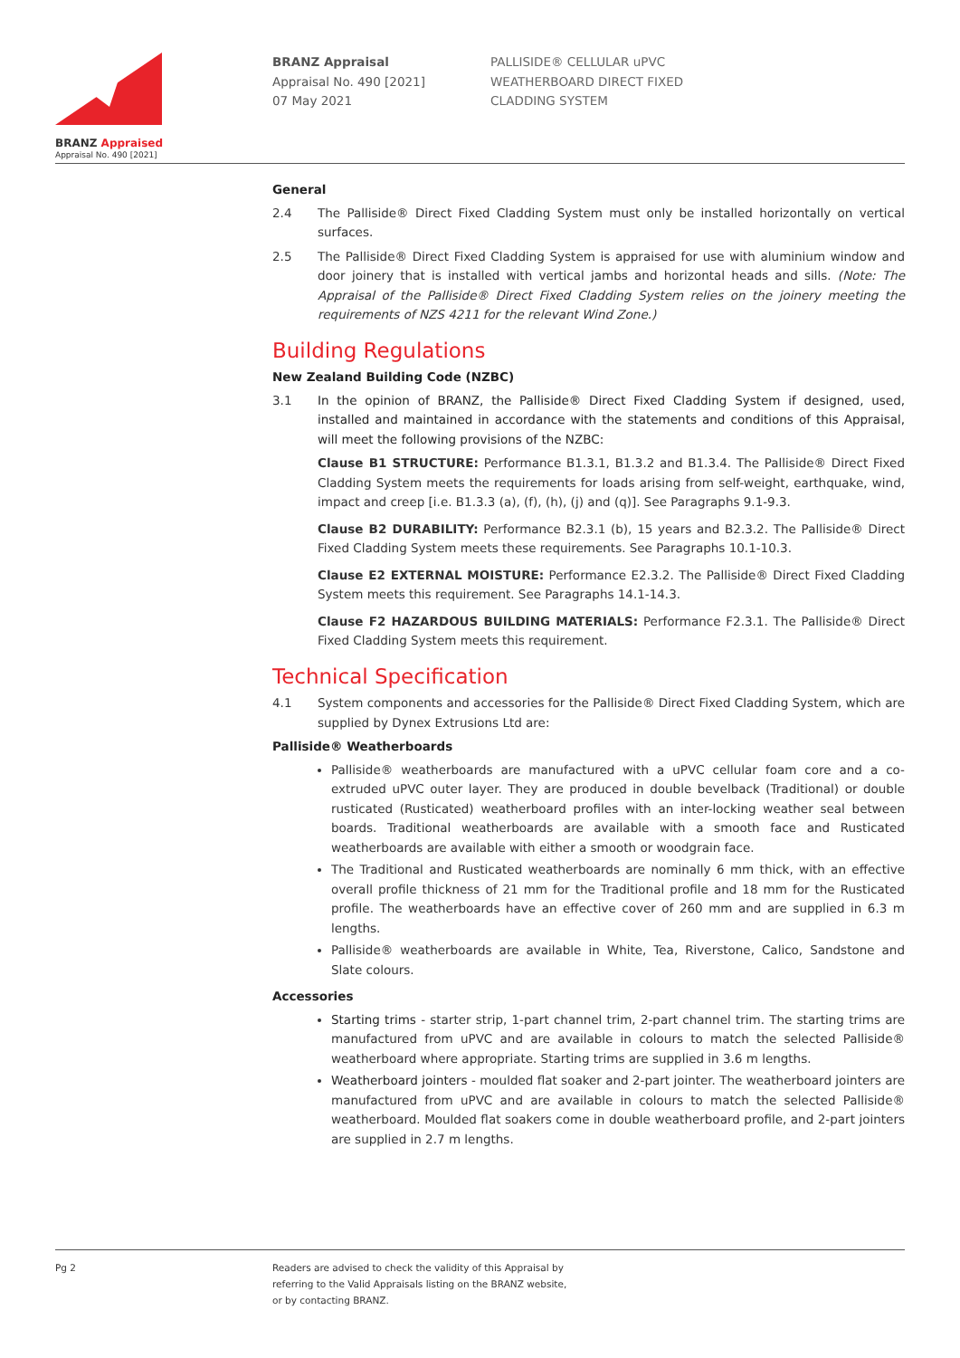BRANZ Appraised
Appraisal No. 490 [2021]
BRANZ Appraisal
Appraisal No. 490 [2021]
07 May 2021
PALLISIDE® CELLULAR uPVC
WEATHERBOARD DIRECT FIXED
CLADDING SYSTEM
General
2.4 The Palliside® Direct Fixed Cladding System must only be installed horizontally on vertical surfaces.
2.5 The Palliside® Direct Fixed Cladding System is appraised for use with aluminium window and door joinery that is installed with vertical jambs and horizontal heads and sills. (Note: The Appraisal of the Palliside® Direct Fixed Cladding System relies on the joinery meeting the requirements of NZS 4211 for the relevant Wind Zone.)
Building Regulations
New Zealand Building Code (NZBC)
3.1 In the opinion of BRANZ, the Palliside® Direct Fixed Cladding System if designed, used, installed and maintained in accordance with the statements and conditions of this Appraisal, will meet the following provisions of the NZBC:
Clause B1 STRUCTURE: Performance B1.3.1, B1.3.2 and B1.3.4. The Palliside® Direct Fixed Cladding System meets the requirements for loads arising from self-weight, earthquake, wind, impact and creep [i.e. B1.3.3 (a), (f), (h), (j) and (q)]. See Paragraphs 9.1-9.3.
Clause B2 DURABILITY: Performance B2.3.1 (b), 15 years and B2.3.2. The Palliside® Direct Fixed Cladding System meets these requirements. See Paragraphs 10.1-10.3.
Clause E2 EXTERNAL MOISTURE: Performance E2.3.2. The Palliside® Direct Fixed Cladding System meets this requirement. See Paragraphs 14.1-14.3.
Clause F2 HAZARDOUS BUILDING MATERIALS: Performance F2.3.1. The Palliside® Direct Fixed Cladding System meets this requirement.
Technical Specification
4.1 System components and accessories for the Palliside® Direct Fixed Cladding System, which are supplied by Dynex Extrusions Ltd are:
Palliside® Weatherboards
Palliside® weatherboards are manufactured with a uPVC cellular foam core and a co-extruded uPVC outer layer. They are produced in double bevelback (Traditional) or double rusticated (Rusticated) weatherboard profiles with an inter-locking weather seal between boards. Traditional weatherboards are available with a smooth face and Rusticated weatherboards are available with either a smooth or woodgrain face.
The Traditional and Rusticated weatherboards are nominally 6 mm thick, with an effective overall profile thickness of 21 mm for the Traditional profile and 18 mm for the Rusticated profile. The weatherboards have an effective cover of 260 mm and are supplied in 6.3 m lengths.
Palliside® weatherboards are available in White, Tea, Riverstone, Calico, Sandstone and Slate colours.
Accessories
Starting trims - starter strip, 1-part channel trim, 2-part channel trim. The starting trims are manufactured from uPVC and are available in colours to match the selected Palliside® weatherboard where appropriate. Starting trims are supplied in 3.6 m lengths.
Weatherboard jointers - moulded flat soaker and 2-part jointer. The weatherboard jointers are manufactured from uPVC and are available in colours to match the selected Palliside® weatherboard. Moulded flat soakers come in double weatherboard profile, and 2-part jointers are supplied in 2.7 m lengths.
Pg 2 Readers are advised to check the validity of this Appraisal by
referring to the Valid Appraisals listing on the BRANZ website,
or by contacting BRANZ.